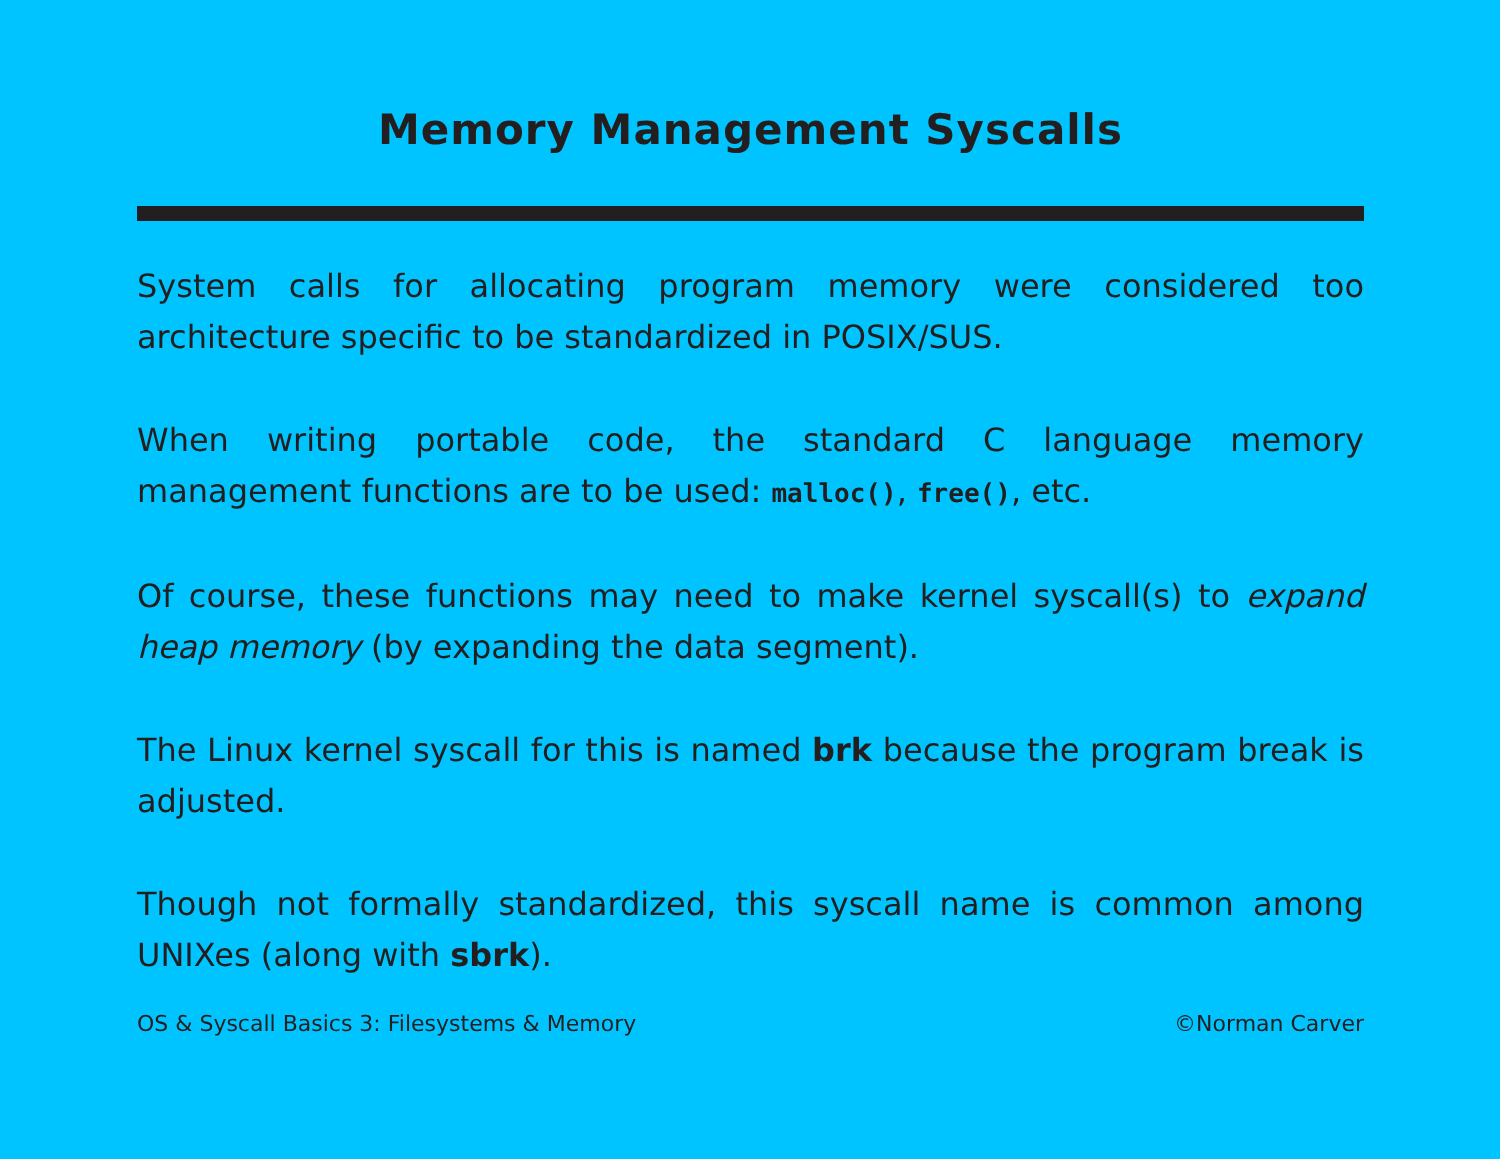Memory Management Syscalls
System calls for allocating program memory were considered too architecture specific to be standardized in POSIX/SUS.
When writing portable code, the standard C language memory management functions are to be used: malloc(), free(), etc.
Of course, these functions may need to make kernel syscall(s) to expand heap memory (by expanding the data segment).
The Linux kernel syscall for this is named brk because the program break is adjusted.
Though not formally standardized, this syscall name is common among UNIXes (along with sbrk).
OS & Syscall Basics 3: Filesystems & Memory ©Norman Carver